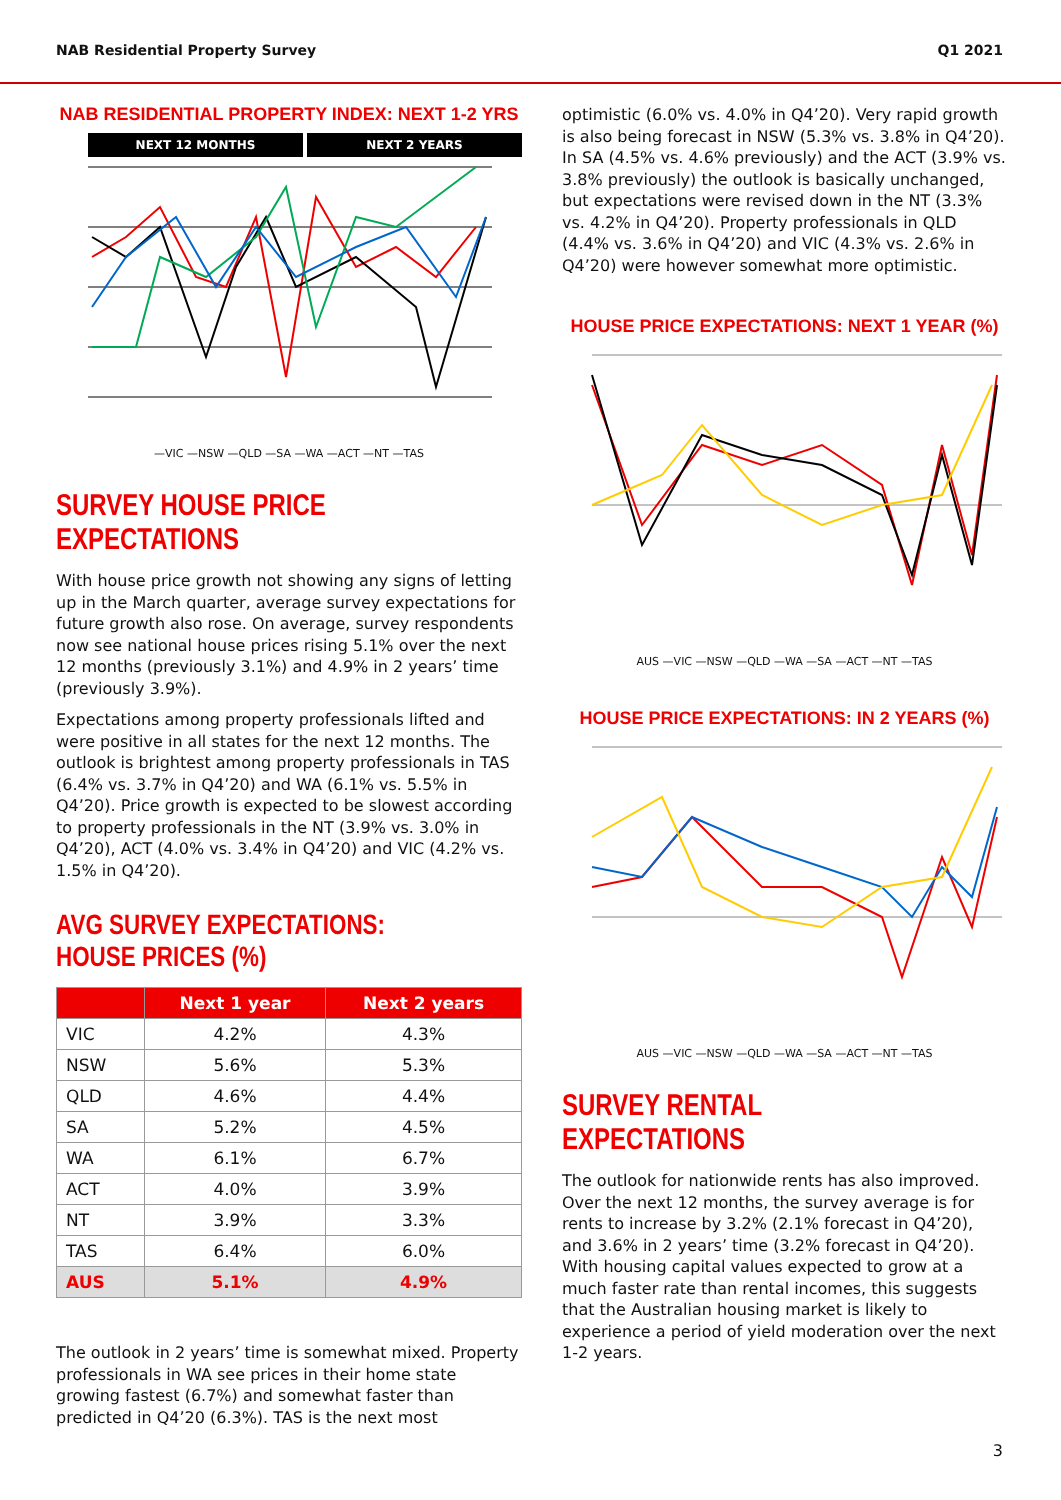NAB Residential Property Survey Q1 2021
NAB RESIDENTIAL PROPERTY INDEX: NEXT 1-2 YRS
NEXT 12 MONTHS NEXT 2 YEARS
—VIC —NSW —QLD —SA —WA —ACT —NT —TAS
SURVEY HOUSE PRICE EXPECTATIONS
With house price growth not showing any signs of letting up in the March quarter, average survey expectations for future growth also rose. On average, survey respondents now see national house prices rising 5.1% over the next 12 months (previously 3.1%) and 4.9% in 2 years’ time (previously 3.9%).
Expectations among property professionals lifted and were positive in all states for the next 12 months. The outlook is brightest among property professionals in TAS (6.4% vs. 3.7% in Q4’20) and WA (6.1% vs. 5.5% in Q4’20). Price growth is expected to be slowest according to property professionals in the NT (3.9% vs. 3.0% in Q4’20), ACT (4.0% vs. 3.4% in Q4’20) and VIC (4.2% vs. 1.5% in Q4’20).
AVG SURVEY EXPECTATIONS: HOUSE PRICES (%)
| | Next 1 year | Next 2 years |
| --- | --- | --- |
| VIC | 4.2% | 4.3% |
| NSW | 5.6% | 5.3% |
| QLD | 4.6% | 4.4% |
| SA | 5.2% | 4.5% |
| WA | 6.1% | 6.7% |
| ACT | 4.0% | 3.9% |
| NT | 3.9% | 3.3% |
| TAS | 6.4% | 6.0% |
| AUS | 5.1% | 4.9% |
The outlook in 2 years’ time is somewhat mixed. Property professionals in WA see prices in their home state growing fastest (6.7%) and somewhat faster than predicted in Q4’20 (6.3%). TAS is the next most
optimistic (6.0% vs. 4.0% in Q4’20). Very rapid growth is also being forecast in NSW (5.3% vs. 3.8% in Q4’20). In SA (4.5% vs. 4.6% previously) and the ACT (3.9% vs. 3.8% previously) the outlook is basically unchanged, but expectations were revised down in the NT (3.3% vs. 4.2% in Q4’20). Property professionals in QLD (4.4% vs. 3.6% in Q4’20) and VIC (4.3% vs. 2.6% in Q4’20) were however somewhat more optimistic.
HOUSE PRICE EXPECTATIONS: NEXT 1 YEAR (%)
AUS —VIC —NSW —QLD —WA —SA —ACT —NT —TAS
HOUSE PRICE EXPECTATIONS: IN 2 YEARS (%)
AUS —VIC —NSW —QLD —WA —SA —ACT —NT —TAS
SURVEY RENTAL EXPECTATIONS
The outlook for nationwide rents has also improved. Over the next 12 months, the survey average is for rents to increase by 3.2% (2.1% forecast in Q4’20), and 3.6% in 2 years’ time (3.2% forecast in Q4’20). With housing capital values expected to grow at a much faster rate than rental incomes, this suggests that the Australian housing market is likely to experience a period of yield moderation over the next 1-2 years.
3